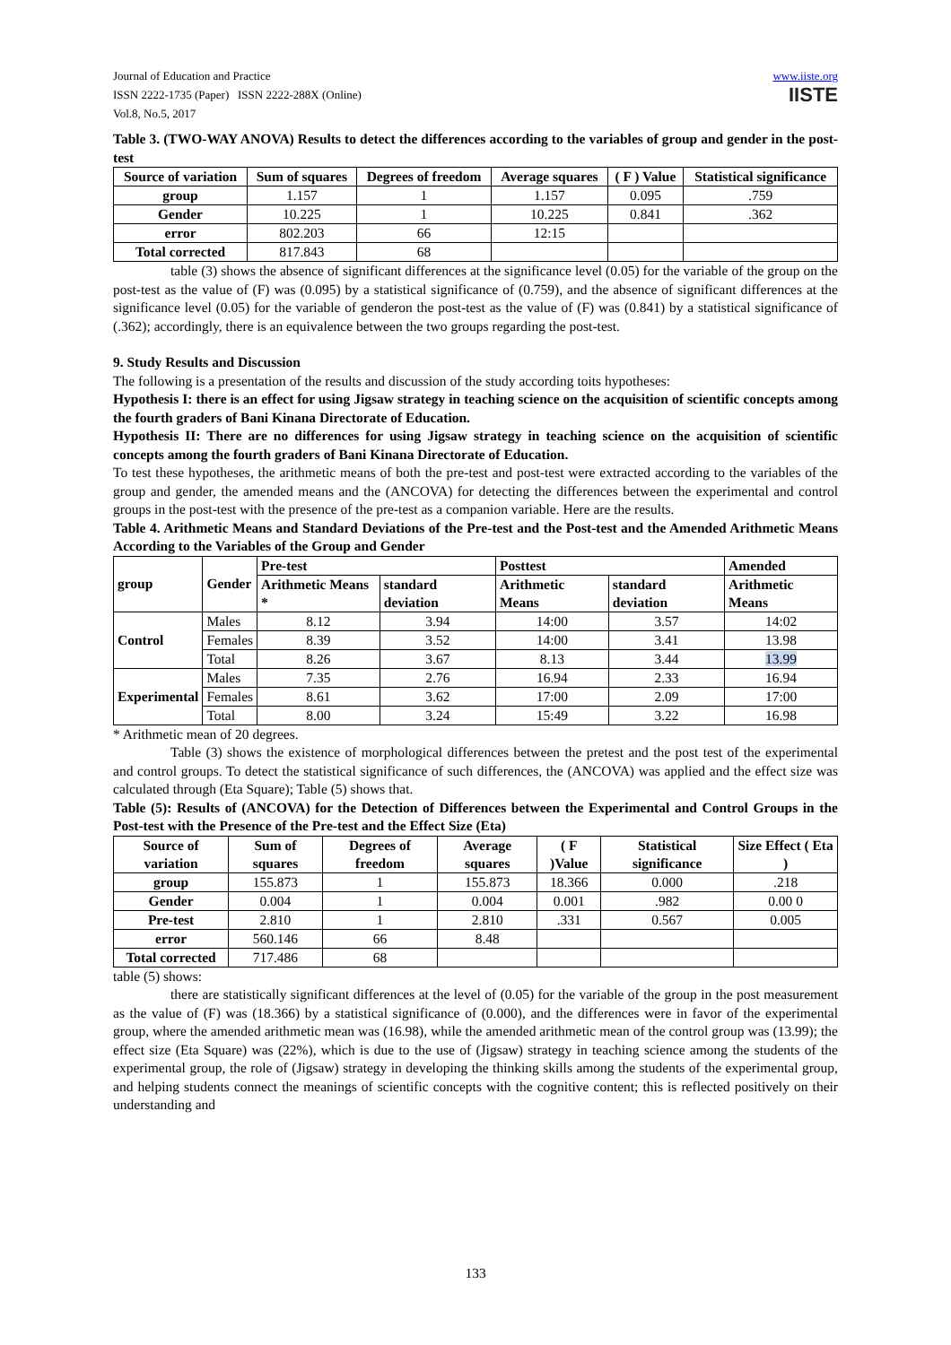Journal of Education and Practice
ISSN 2222-1735 (Paper) ISSN 2222-288X (Online)
Vol.8, No.5, 2017
www.iiste.org
IISTE
Table 3. (TWO-WAY ANOVA) Results to detect the differences according to the variables of group and gender in the post-test
| Source of variation | Sum of squares | Degrees of freedom | Average squares | ( F ) Value | Statistical significance |
| --- | --- | --- | --- | --- | --- |
| group | 1.157 | 1 | 1.157 | 0.095 | .759 |
| Gender | 10.225 | 1 | 10.225 | 0.841 | .362 |
| error | 802.203 | 66 | 12:15 | | |
| Total corrected | 817.843 | 68 | | | |
table (3) shows the absence of significant differences at the significance level (0.05) for the variable of the group on the post-test as the value of (F) was (0.095) by a statistical significance of (0.759), and the absence of significant differences at the significance level (0.05) for the variable of genderon the post-test as the value of (F) was (0.841) by a statistical significance of (.362); accordingly, there is an equivalence between the two groups regarding the post-test.
9. Study Results and Discussion
The following is a presentation of the results and discussion of the study according toits hypotheses:
Hypothesis I: there is an effect for using Jigsaw strategy in teaching science on the acquisition of scientific concepts among the fourth graders of Bani Kinana Directorate of Education.
Hypothesis II: There are no differences for using Jigsaw strategy in teaching science on the acquisition of scientific concepts among the fourth graders of Bani Kinana Directorate of Education.
To test these hypotheses, the arithmetic means of both the pre-test and post-test were extracted according to the variables of the group and gender, the amended means and the (ANCOVA) for detecting the differences between the experimental and control groups in the post-test with the presence of the pre-test as a companion variable. Here are the results.
Table 4. Arithmetic Means and Standard Deviations of the Pre-test and the Post-test and the Amended Arithmetic Means According to the Variables of the Group and Gender
| group | Gender | Pre-test | | Posttest | | Amended |
| --- | --- | --- | --- | --- | --- | --- |
| | | Arithmetic Means * | standard deviation | Arithmetic Means | standard deviation | Arithmetic Means |
| Control | Males | 8.12 | 3.94 | 14:00 | 3.57 | 14:02 |
| | Females | 8.39 | 3.52 | 14:00 | 3.41 | 13.98 |
| | Total | 8.26 | 3.67 | 8.13 | 3.44 | 13.99 |
| Experimental | Males | 7.35 | 2.76 | 16.94 | 2.33 | 16.94 |
| | Females | 8.61 | 3.62 | 17:00 | 2.09 | 17:00 |
| | Total | 8.00 | 3.24 | 15:49 | 3.22 | 16.98 |
* Arithmetic mean of 20 degrees.
Table (3) shows the existence of morphological differences between the pretest and the post test of the experimental and control groups. To detect the statistical significance of such differences, the (ANCOVA) was applied and the effect size was calculated through (Eta Square); Table (5) shows that.
Table (5): Results of (ANCOVA) for the Detection of Differences between the Experimental and Control Groups in the Post-test with the Presence of the Pre-test and the Effect Size (Eta)
| Source of variation | Sum of squares | Degrees of freedom | Average squares | ( F )Value | Statistical significance | Size Effect ( Eta ) |
| --- | --- | --- | --- | --- | --- | --- |
| group | 155.873 | 1 | 155.873 | 18.366 | 0.000 | .218 |
| Gender | 0.004 | 1 | 0.004 | 0.001 | .982 | 0.00 0 |
| Pre-test | 2.810 | 1 | 2.810 | .331 | 0.567 | 0.005 |
| error | 560.146 | 66 | 8.48 | | | |
| Total corrected | 717.486 | 68 | | | | |
table (5) shows:
there are statistically significant differences at the level of (0.05) for the variable of the group in the post measurement as the value of (F) was (18.366) by a statistical significance of (0.000), and the differences were in favor of the experimental group, where the amended arithmetic mean was (16.98), while the amended arithmetic mean of the control group was (13.99); the effect size (Eta Square) was (22%), which is due to the use of (Jigsaw) strategy in teaching science among the students of the experimental group, the role of (Jigsaw) strategy in developing the thinking skills among the students of the experimental group, and helping students connect the meanings of scientific concepts with the cognitive content; this is reflected positively on their understanding and
133